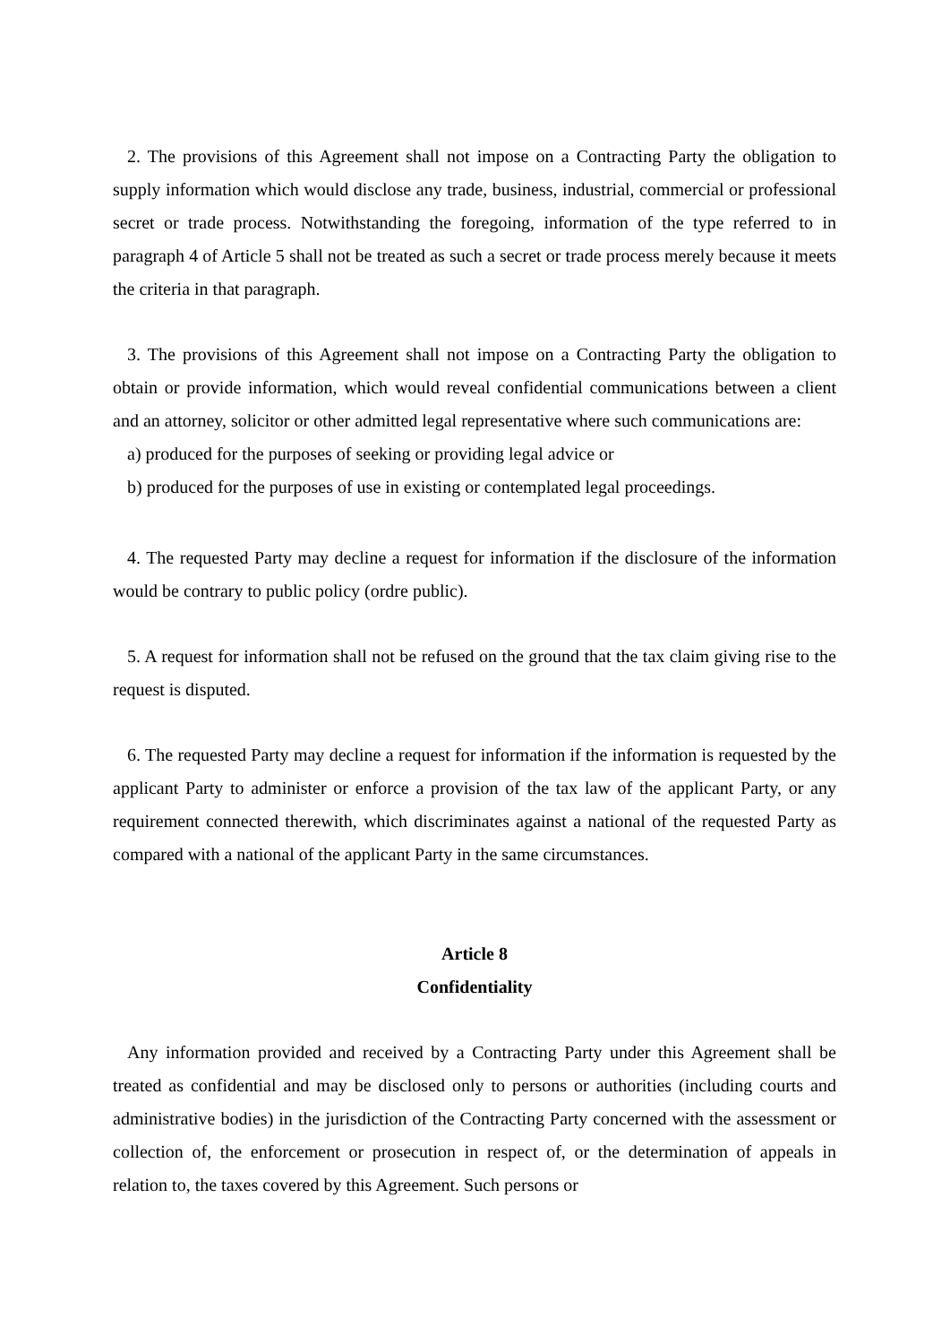2. The provisions of this Agreement shall not impose on a Contracting Party the obligation to supply information which would disclose any trade, business, industrial, commercial or professional secret or trade process. Notwithstanding the foregoing, information of the type referred to in paragraph 4 of Article 5 shall not be treated as such a secret or trade process merely because it meets the criteria in that paragraph.
3. The provisions of this Agreement shall not impose on a Contracting Party the obligation to obtain or provide information, which would reveal confidential communications between a client and an attorney, solicitor or other admitted legal representative where such communications are:
a) produced for the purposes of seeking or providing legal advice or
b) produced for the purposes of use in existing or contemplated legal proceedings.
4. The requested Party may decline a request for information if the disclosure of the information would be contrary to public policy (ordre public).
5. A request for information shall not be refused on the ground that the tax claim giving rise to the request is disputed.
6. The requested Party may decline a request for information if the information is requested by the applicant Party to administer or enforce a provision of the tax law of the applicant Party, or any requirement connected therewith, which discriminates against a national of the requested Party as compared with a national of the applicant Party in the same circumstances.
Article 8
Confidentiality
Any information provided and received by a Contracting Party under this Agreement shall be treated as confidential and may be disclosed only to persons or authorities (including courts and administrative bodies) in the jurisdiction of the Contracting Party concerned with the assessment or collection of, the enforcement or prosecution in respect of, or the determination of appeals in relation to, the taxes covered by this Agreement. Such persons or